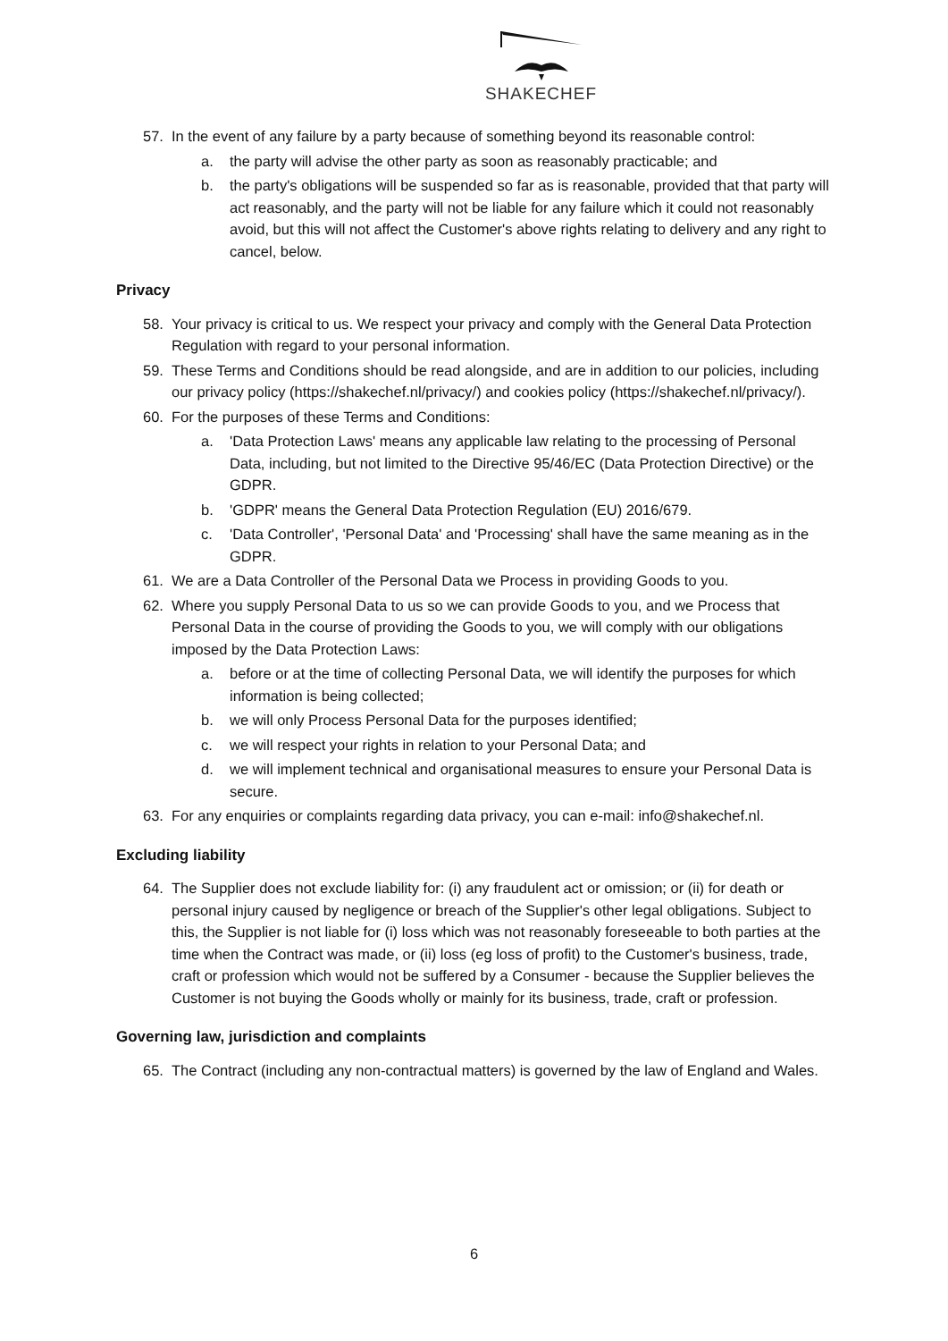SHAKECHEF
57. In the event of any failure by a party because of something beyond its reasonable control:
a. the party will advise the other party as soon as reasonably practicable; and
b. the party's obligations will be suspended so far as is reasonable, provided that that party will act reasonably, and the party will not be liable for any failure which it could not reasonably avoid, but this will not affect the Customer's above rights relating to delivery and any right to cancel, below.
Privacy
58. Your privacy is critical to us. We respect your privacy and comply with the General Data Protection Regulation with regard to your personal information.
59. These Terms and Conditions should be read alongside, and are in addition to our policies, including our privacy policy (https://shakechef.nl/privacy/) and cookies policy (https://shakechef.nl/privacy/).
60. For the purposes of these Terms and Conditions:
a. 'Data Protection Laws' means any applicable law relating to the processing of Personal Data, including, but not limited to the Directive 95/46/EC (Data Protection Directive) or the GDPR.
b. 'GDPR' means the General Data Protection Regulation (EU) 2016/679.
c. 'Data Controller', 'Personal Data' and 'Processing' shall have the same meaning as in the GDPR.
61. We are a Data Controller of the Personal Data we Process in providing Goods to you.
62. Where you supply Personal Data to us so we can provide Goods to you, and we Process that Personal Data in the course of providing the Goods to you, we will comply with our obligations imposed by the Data Protection Laws:
a. before or at the time of collecting Personal Data, we will identify the purposes for which information is being collected;
b. we will only Process Personal Data for the purposes identified;
c. we will respect your rights in relation to your Personal Data; and
d. we will implement technical and organisational measures to ensure your Personal Data is secure.
63. For any enquiries or complaints regarding data privacy, you can e-mail: info@shakechef.nl.
Excluding liability
64. The Supplier does not exclude liability for: (i) any fraudulent act or omission; or (ii) for death or personal injury caused by negligence or breach of the Supplier's other legal obligations. Subject to this, the Supplier is not liable for (i) loss which was not reasonably foreseeable to both parties at the time when the Contract was made, or (ii) loss (eg loss of profit) to the Customer's business, trade, craft or profession which would not be suffered by a Consumer - because the Supplier believes the Customer is not buying the Goods wholly or mainly for its business, trade, craft or profession.
Governing law, jurisdiction and complaints
65. The Contract (including any non-contractual matters) is governed by the law of England and Wales.
6